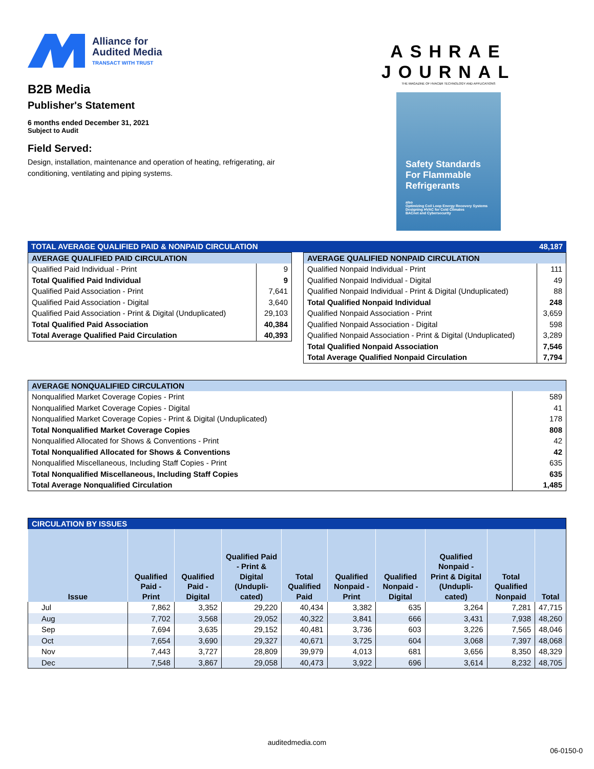Alliance for
Audited Media
TRANSACT WITH TRUST
B2B Media
Publisher's Statement
6 months ended December 31, 2021
Subject to Audit
Field Served:
Design, installation, maintenance and operation of heating, refrigerating, air conditioning, ventilating and piping systems.
ASHRAE
JOURNAL
THE MAGAZINE OF HVAC&R TECHNOLOGY AND APPLICATIONS
Safety Standards For Flammable Refrigerants
also
Optimizing Coil Loop Energy Recovery Systems
Designing HVAC for Cold Climates
BACnet and Cybersecurity
| TOTAL AVERAGE QUALIFIED PAID & NONPAID CIRCULATION | 48,187 |
| AVERAGE QUALIFIED PAID CIRCULATION | |
| Qualified Paid Individual - Print | 9 |
| Total Qualified Paid Individual | 9 |
| Qualified Paid Association - Print | 7,641 |
| Qualified Paid Association - Digital | 3,640 |
| Qualified Paid Association - Print & Digital (Unduplicated) | 29,103 |
| Total Qualified Paid Association | 40,384 |
| Total Average Qualified Paid Circulation | 40,393 |
| AVERAGE QUALIFIED NONPAID CIRCULATION | |
| Qualified Nonpaid Individual - Print | 111 |
| Qualified Nonpaid Individual - Digital | 49 |
| Qualified Nonpaid Individual - Print & Digital (Unduplicated) | 88 |
| Total Qualified Nonpaid Individual | 248 |
| Qualified Nonpaid Association - Print | 3,659 |
| Qualified Nonpaid Association - Digital | 598 |
| Qualified Nonpaid Association - Print & Digital (Unduplicated) | 3,289 |
| Total Qualified Nonpaid Association | 7,546 |
| Total Average Qualified Nonpaid Circulation | 7,794 |
| AVERAGE NONQUALIFIED CIRCULATION | |
| Nonqualified Market Coverage Copies - Print | 589 |
| Nonqualified Market Coverage Copies - Digital | 41 |
| Nonqualified Market Coverage Copies - Print & Digital (Unduplicated) | 178 |
| Total Nonqualified Market Coverage Copies | 808 |
| Nonqualified Allocated for Shows & Conventions - Print | 42 |
| Total Nonqualified Allocated for Shows & Conventions | 42 |
| Nonqualified Miscellaneous, Including Staff Copies - Print | 635 |
| Total Nonqualified Miscellaneous, Including Staff Copies | 635 |
| Total Average Nonqualified Circulation | 1,485 |
| CIRCULATION BY ISSUES | | | | | | | | | |
| Issue | Qualified Paid - Print | Qualified Paid - Digital | Qualified Paid - Print & Digital (Undupli-cated) | Total Qualified Paid | Qualified Nonpaid - Print | Qualified Nonpaid - Digital | Qualified Nonpaid - Print & Digital (Undupli-cated) | Total Qualified Nonpaid | Total |
| Jul | 7,862 | 3,352 | 29,220 | 40,434 | 3,382 | 635 | 3,264 | 7,281 | 47,715 |
| Aug | 7,702 | 3,568 | 29,052 | 40,322 | 3,841 | 666 | 3,431 | 7,938 | 48,260 |
| Sep | 7,694 | 3,635 | 29,152 | 40,481 | 3,736 | 603 | 3,226 | 7,565 | 48,046 |
| Oct | 7,654 | 3,690 | 29,327 | 40,671 | 3,725 | 604 | 3,068 | 7,397 | 48,068 |
| Nov | 7,443 | 3,727 | 28,809 | 39,979 | 4,013 | 681 | 3,656 | 8,350 | 48,329 |
| Dec | 7,548 | 3,867 | 29,058 | 40,473 | 3,922 | 696 | 3,614 | 8,232 | 48,705 |
auditedmedia.com
06-0150-0